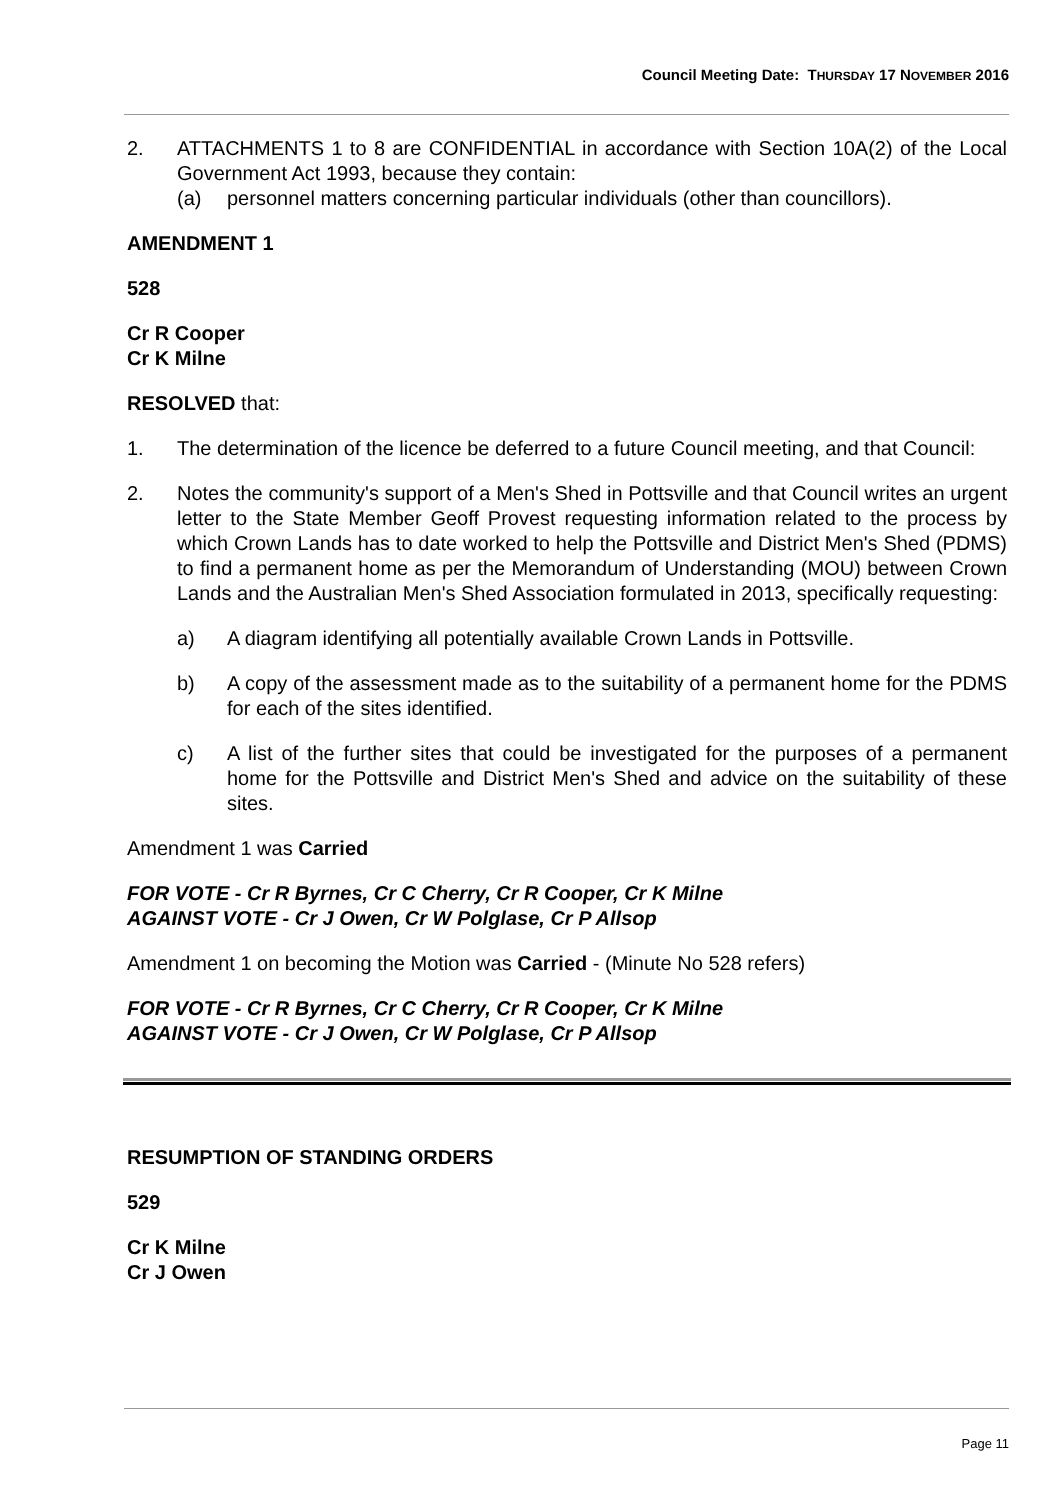Council Meeting Date: THURSDAY 17 NOVEMBER 2016
2. ATTACHMENTS 1 to 8 are CONFIDENTIAL in accordance with Section 10A(2) of the Local Government Act 1993, because they contain:
(a) personnel matters concerning particular individuals (other than councillors).
AMENDMENT 1
528
Cr R Cooper
Cr K Milne
RESOLVED that:
1. The determination of the licence be deferred to a future Council meeting, and that Council:
2. Notes the community's support of a Men's Shed in Pottsville and that Council writes an urgent letter to the State Member Geoff Provest requesting information related to the process by which Crown Lands has to date worked to help the Pottsville and District Men's Shed (PDMS) to find a permanent home as per the Memorandum of Understanding (MOU) between Crown Lands and the Australian Men's Shed Association formulated in 2013, specifically requesting:
a) A diagram identifying all potentially available Crown Lands in Pottsville.
b) A copy of the assessment made as to the suitability of a permanent home for the PDMS for each of the sites identified.
c) A list of the further sites that could be investigated for the purposes of a permanent home for the Pottsville and District Men's Shed and advice on the suitability of these sites.
Amendment 1 was Carried
FOR VOTE - Cr R Byrnes, Cr C Cherry, Cr R Cooper, Cr K Milne
AGAINST VOTE - Cr J Owen, Cr W Polglase, Cr P Allsop
Amendment 1 on becoming the Motion was Carried - (Minute No 528 refers)
FOR VOTE - Cr R Byrnes, Cr C Cherry, Cr R Cooper, Cr K Milne
AGAINST VOTE - Cr J Owen, Cr W Polglase, Cr P Allsop
RESUMPTION OF STANDING ORDERS
529
Cr K Milne
Cr J Owen
Page 11